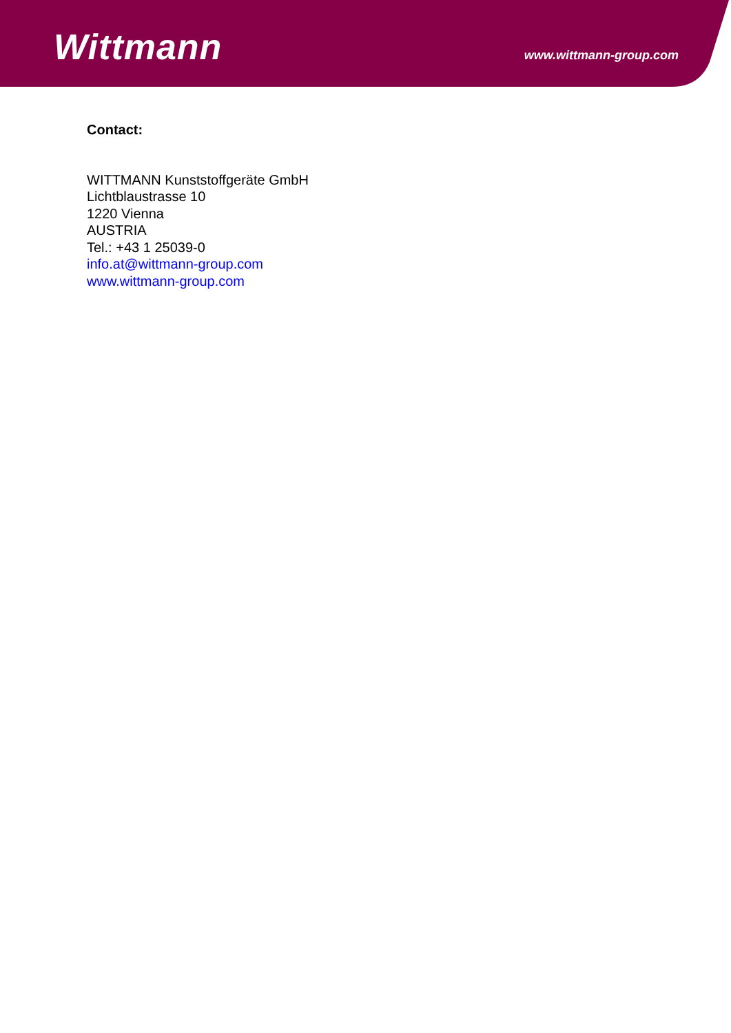Wittmann
www.wittmann-group.com
Contact:
WITTMANN Kunststoffgeräte GmbH
Lichtblaustrasse 10
1220 Vienna
AUSTRIA
Tel.: +43 1 25039-0
info.at@wittmann-group.com
www.wittmann-group.com